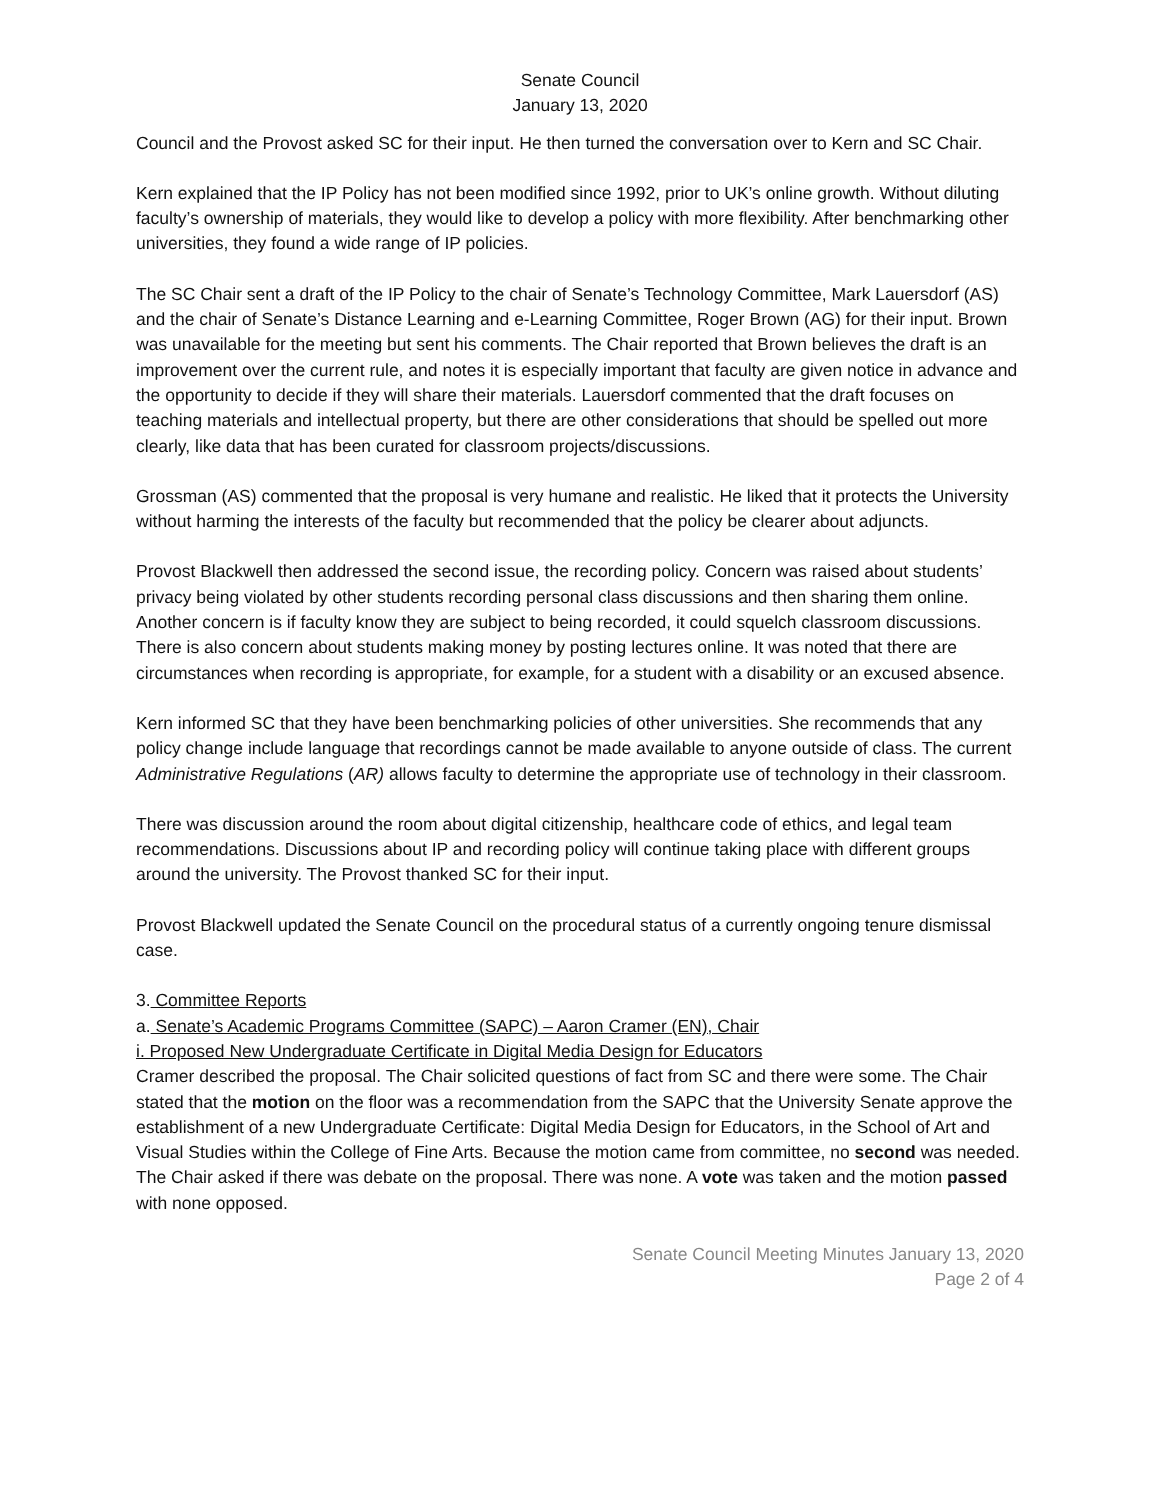Senate Council
January 13, 2020
Council and the Provost asked SC for their input. He then turned the conversation over to Kern and SC Chair.
Kern explained that the IP Policy has not been modified since 1992, prior to UK’s online growth. Without diluting faculty’s ownership of materials, they would like to develop a policy with more flexibility. After benchmarking other universities, they found a wide range of IP policies.
The SC Chair sent a draft of the IP Policy to the chair of Senate’s Technology Committee, Mark Lauersdorf (AS) and the chair of Senate’s Distance Learning and e-Learning Committee, Roger Brown (AG) for their input. Brown was unavailable for the meeting but sent his comments. The Chair reported that Brown believes the draft is an improvement over the current rule, and notes it is especially important that faculty are given notice in advance and the opportunity to decide if they will share their materials. Lauersdorf commented that the draft focuses on teaching materials and intellectual property, but there are other considerations that should be spelled out more clearly, like data that has been curated for classroom projects/discussions.
Grossman (AS) commented that the proposal is very humane and realistic. He liked that it protects the University without harming the interests of the faculty but recommended that the policy be clearer about adjuncts.
Provost Blackwell then addressed the second issue, the recording policy. Concern was raised about students’ privacy being violated by other students recording personal class discussions and then sharing them online. Another concern is if faculty know they are subject to being recorded, it could squelch classroom discussions. There is also concern about students making money by posting lectures online. It was noted that there are circumstances when recording is appropriate, for example, for a student with a disability or an excused absence.
Kern informed SC that they have been benchmarking policies of other universities. She recommends that any policy change include language that recordings cannot be made available to anyone outside of class. The current Administrative Regulations (AR) allows faculty to determine the appropriate use of technology in their classroom.
There was discussion around the room about digital citizenship, healthcare code of ethics, and legal team recommendations. Discussions about IP and recording policy will continue taking place with different groups around the university. The Provost thanked SC for their input.
Provost Blackwell updated the Senate Council on the procedural status of a currently ongoing tenure dismissal case.
3. Committee Reports
a. Senate’s Academic Programs Committee (SAPC) – Aaron Cramer (EN), Chair
i. Proposed New Undergraduate Certificate in Digital Media Design for Educators
Cramer described the proposal. The Chair solicited questions of fact from SC and there were some. The Chair stated that the motion on the floor was a recommendation from the SAPC that the University Senate approve the establishment of a new Undergraduate Certificate: Digital Media Design for Educators, in the School of Art and Visual Studies within the College of Fine Arts. Because the motion came from committee, no second was needed. The Chair asked if there was debate on the proposal. There was none. A vote was taken and the motion passed with none opposed.
Senate Council Meeting Minutes January 13, 2020
Page 2 of 4